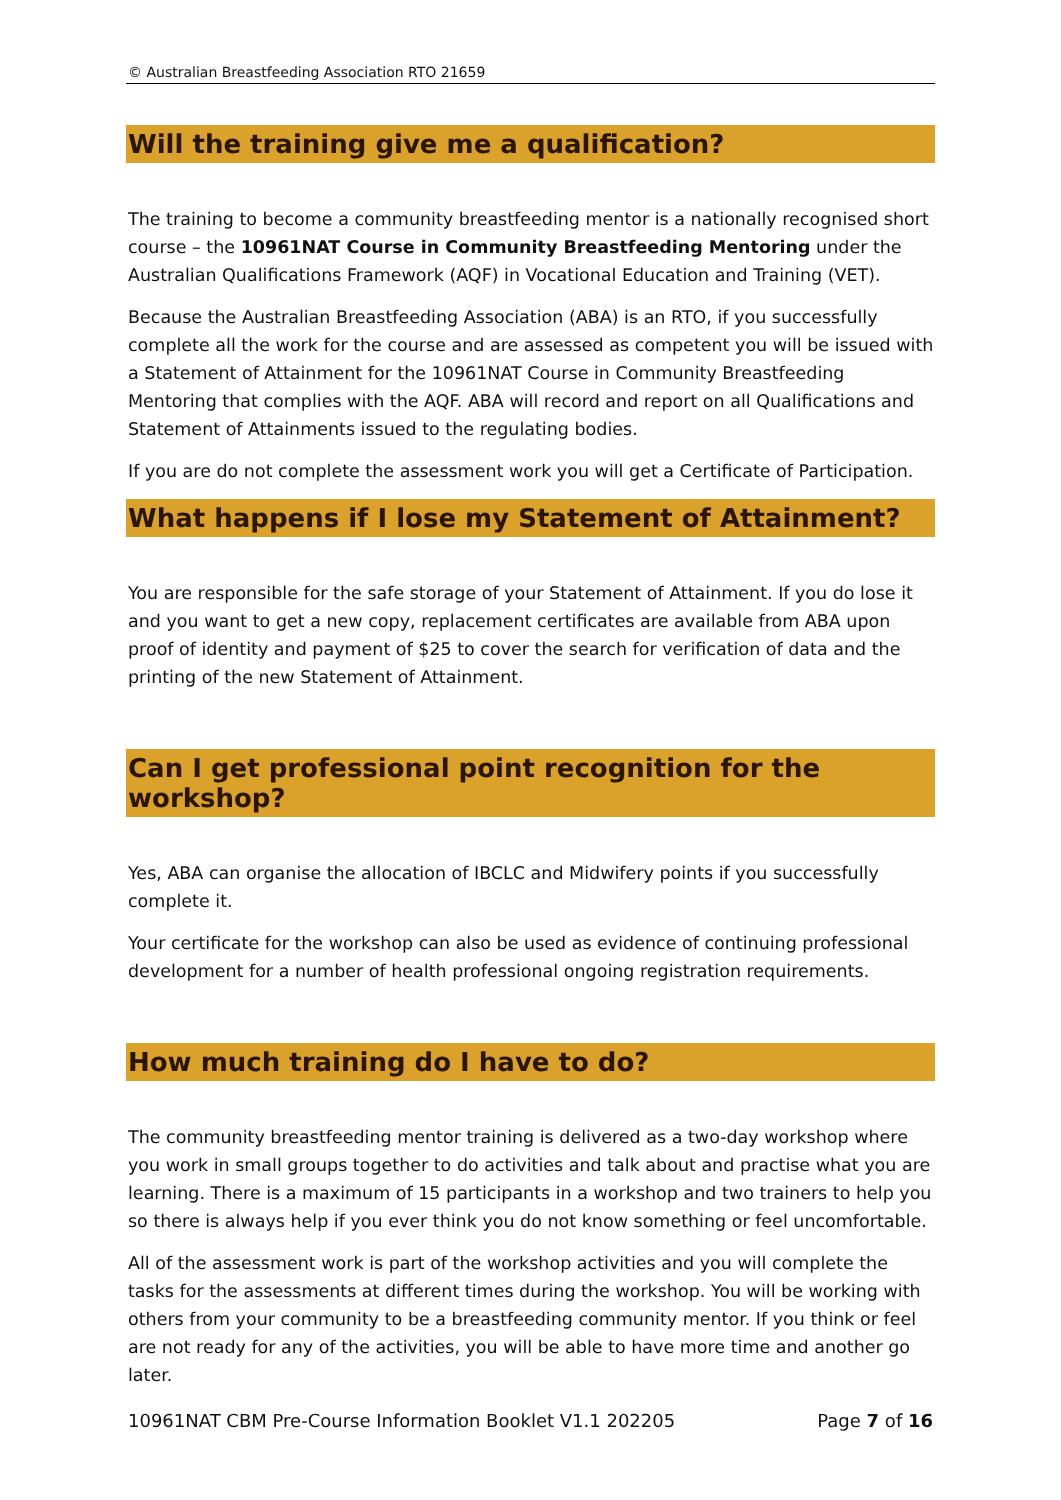© Australian Breastfeeding Association RTO 21659
Will the training give me a qualification?
The training to become a community breastfeeding mentor is a nationally recognised short course – the 10961NAT Course in Community Breastfeeding Mentoring under the Australian Qualifications Framework (AQF) in Vocational Education and Training (VET).
Because the Australian Breastfeeding Association (ABA) is an RTO, if you successfully complete all the work for the course and are assessed as competent you will be issued with a Statement of Attainment for the 10961NAT Course in Community Breastfeeding Mentoring that complies with the AQF. ABA will record and report on all Qualifications and Statement of Attainments issued to the regulating bodies.
If you are do not complete the assessment work you will get a Certificate of Participation.
What happens if I lose my Statement of Attainment?
You are responsible for the safe storage of your Statement of Attainment. If you do lose it and you want to get a new copy, replacement certificates are available from ABA upon proof of identity and payment of $25 to cover the search for verification of data and the printing of the new Statement of Attainment.
Can I get professional point recognition for the workshop?
Yes, ABA can organise the allocation of IBCLC and Midwifery points if you successfully complete it.
Your certificate for the workshop can also be used as evidence of continuing professional development for a number of health professional ongoing registration requirements.
How much training do I have to do?
The community breastfeeding mentor training is delivered as a two-day workshop where you work in small groups together to do activities and talk about and practise what you are learning. There is a maximum of 15 participants in a workshop and two trainers to help you so there is always help if you ever think you do not know something or feel uncomfortable.
All of the assessment work is part of the workshop activities and you will complete the tasks for the assessments at different times during the workshop. You will be working with others from your community to be a breastfeeding community mentor. If you think or feel are not ready for any of the activities, you will be able to have more time and another go later.
10961NAT CBM Pre-Course Information Booklet V1.1 202205 Page 7 of 16